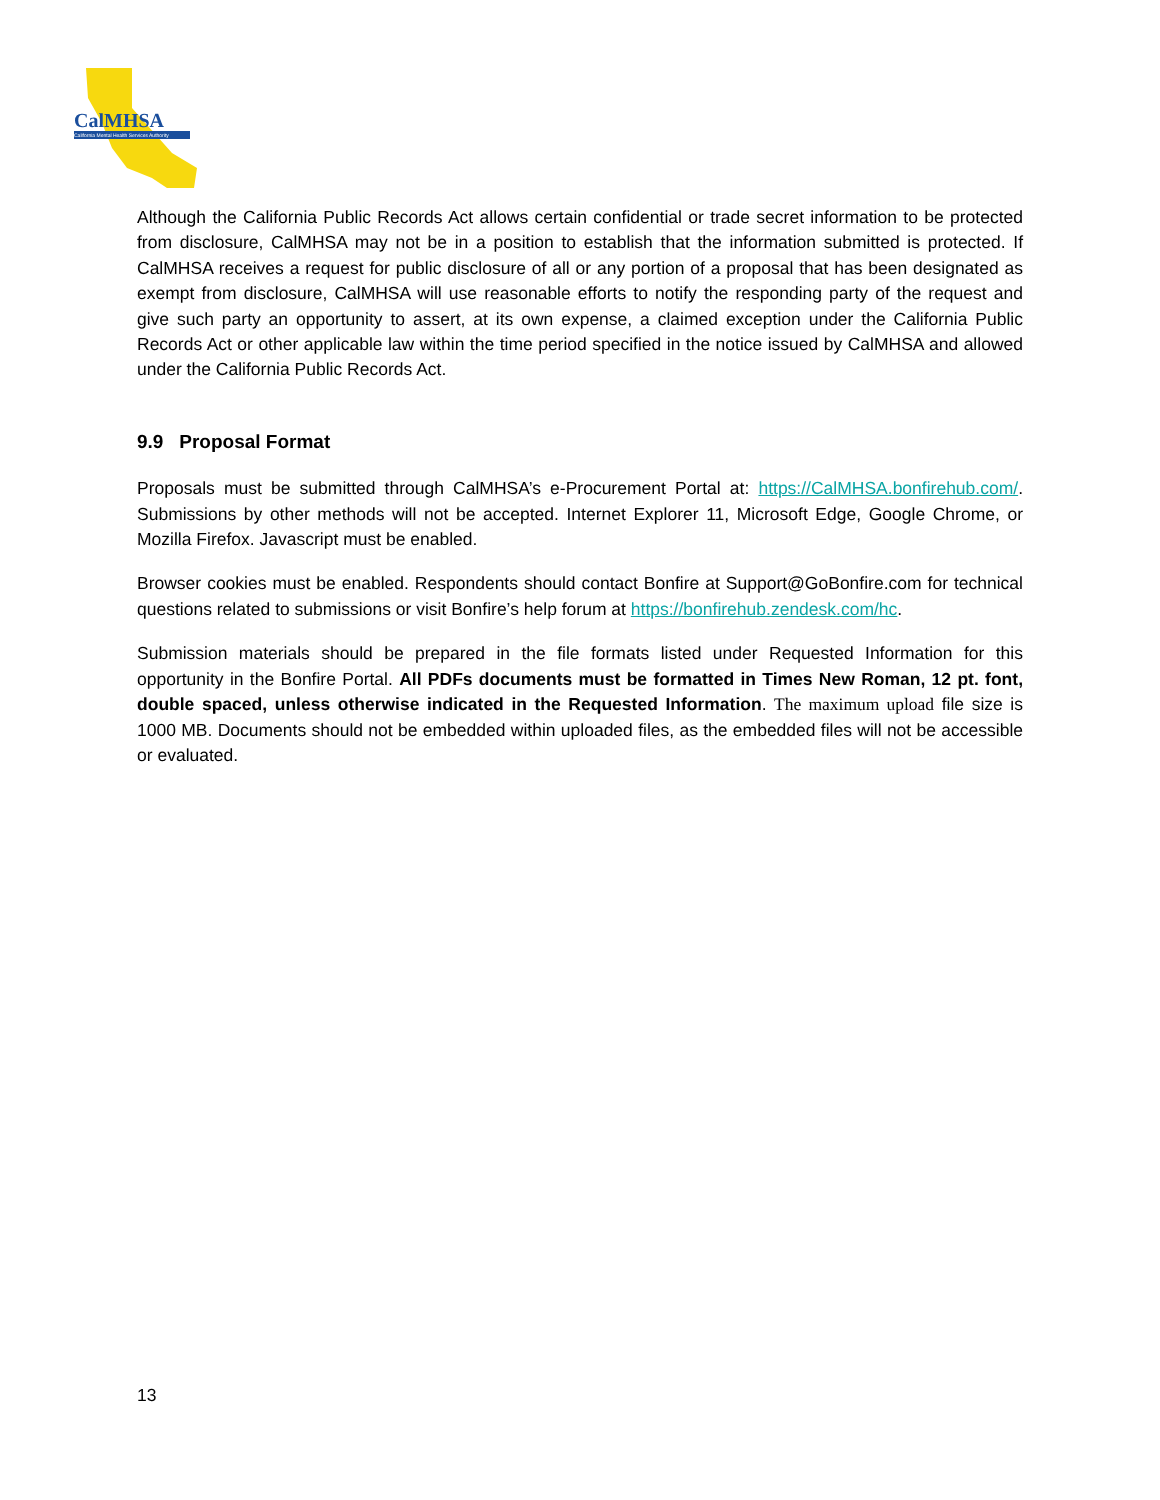CalMHSA
California Mental Health Services Authority
Although the California Public Records Act allows certain confidential or trade secret information to be protected from disclosure, CalMHSA may not be in a position to establish that the information submitted is protected. If CalMHSA receives a request for public disclosure of all or any portion of a proposal that has been designated as exempt from disclosure, CalMHSA will use reasonable efforts to notify the responding party of the request and give such party an opportunity to assert, at its own expense, a claimed exception under the California Public Records Act or other applicable law within the time period specified in the notice issued by CalMHSA and allowed under the California Public Records Act.
9.9 Proposal Format
Proposals must be submitted through CalMHSA’s e-Procurement Portal at: https://CalMHSA.bonfirehub.com/. Submissions by other methods will not be accepted. Internet Explorer 11, Microsoft Edge, Google Chrome, or Mozilla Firefox. Javascript must be enabled.
Browser cookies must be enabled. Respondents should contact Bonfire at Support@GoBonfire.com for technical questions related to submissions or visit Bonfire’s help forum at https://bonfirehub.zendesk.com/hc.
Submission materials should be prepared in the file formats listed under Requested Information for this opportunity in the Bonfire Portal. All PDFs documents must be formatted in Times New Roman, 12 pt. font, double spaced, unless otherwise indicated in the Requested Information. The maximum upload file size is 1000 MB. Documents should not be embedded within uploaded files, as the embedded files will not be accessible or evaluated.
13